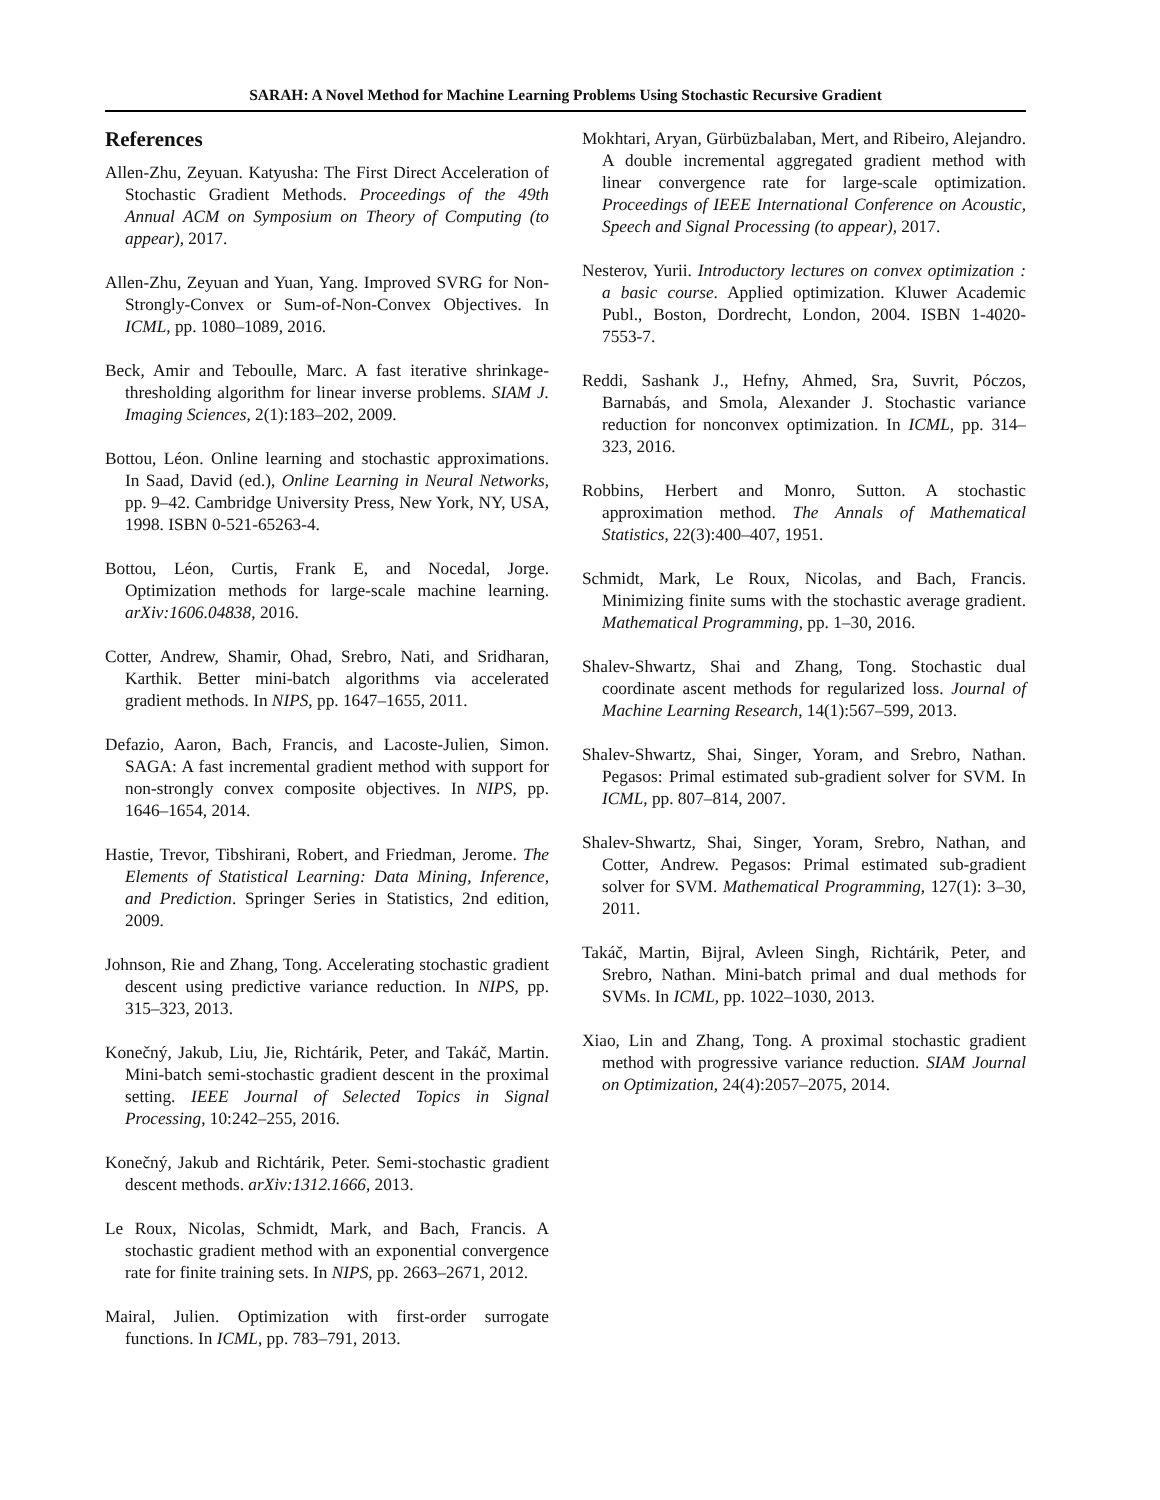SARAH: A Novel Method for Machine Learning Problems Using Stochastic Recursive Gradient
References
Allen-Zhu, Zeyuan. Katyusha: The First Direct Acceleration of Stochastic Gradient Methods. Proceedings of the 49th Annual ACM on Symposium on Theory of Computing (to appear), 2017.
Allen-Zhu, Zeyuan and Yuan, Yang. Improved SVRG for Non-Strongly-Convex or Sum-of-Non-Convex Objectives. In ICML, pp. 1080–1089, 2016.
Beck, Amir and Teboulle, Marc. A fast iterative shrinkage-thresholding algorithm for linear inverse problems. SIAM J. Imaging Sciences, 2(1):183–202, 2009.
Bottou, Léon. Online learning and stochastic approximations. In Saad, David (ed.), Online Learning in Neural Networks, pp. 9–42. Cambridge University Press, New York, NY, USA, 1998. ISBN 0-521-65263-4.
Bottou, Léon, Curtis, Frank E, and Nocedal, Jorge. Optimization methods for large-scale machine learning. arXiv:1606.04838, 2016.
Cotter, Andrew, Shamir, Ohad, Srebro, Nati, and Sridharan, Karthik. Better mini-batch algorithms via accelerated gradient methods. In NIPS, pp. 1647–1655, 2011.
Defazio, Aaron, Bach, Francis, and Lacoste-Julien, Simon. SAGA: A fast incremental gradient method with support for non-strongly convex composite objectives. In NIPS, pp. 1646–1654, 2014.
Hastie, Trevor, Tibshirani, Robert, and Friedman, Jerome. The Elements of Statistical Learning: Data Mining, Inference, and Prediction. Springer Series in Statistics, 2nd edition, 2009.
Johnson, Rie and Zhang, Tong. Accelerating stochastic gradient descent using predictive variance reduction. In NIPS, pp. 315–323, 2013.
Konečný, Jakub, Liu, Jie, Richtárik, Peter, and Takáč, Martin. Mini-batch semi-stochastic gradient descent in the proximal setting. IEEE Journal of Selected Topics in Signal Processing, 10:242–255, 2016.
Konečný, Jakub and Richtárik, Peter. Semi-stochastic gradient descent methods. arXiv:1312.1666, 2013.
Le Roux, Nicolas, Schmidt, Mark, and Bach, Francis. A stochastic gradient method with an exponential convergence rate for finite training sets. In NIPS, pp. 2663–2671, 2012.
Mairal, Julien. Optimization with first-order surrogate functions. In ICML, pp. 783–791, 2013.
Mokhtari, Aryan, Gürbüzbalaban, Mert, and Ribeiro, Alejandro. A double incremental aggregated gradient method with linear convergence rate for large-scale optimization. Proceedings of IEEE International Conference on Acoustic, Speech and Signal Processing (to appear), 2017.
Nesterov, Yurii. Introductory lectures on convex optimization : a basic course. Applied optimization. Kluwer Academic Publ., Boston, Dordrecht, London, 2004. ISBN 1-4020-7553-7.
Reddi, Sashank J., Hefny, Ahmed, Sra, Suvrit, Póczos, Barnabás, and Smola, Alexander J. Stochastic variance reduction for nonconvex optimization. In ICML, pp. 314–323, 2016.
Robbins, Herbert and Monro, Sutton. A stochastic approximation method. The Annals of Mathematical Statistics, 22(3):400–407, 1951.
Schmidt, Mark, Le Roux, Nicolas, and Bach, Francis. Minimizing finite sums with the stochastic average gradient. Mathematical Programming, pp. 1–30, 2016.
Shalev-Shwartz, Shai and Zhang, Tong. Stochastic dual coordinate ascent methods for regularized loss. Journal of Machine Learning Research, 14(1):567–599, 2013.
Shalev-Shwartz, Shai, Singer, Yoram, and Srebro, Nathan. Pegasos: Primal estimated sub-gradient solver for SVM. In ICML, pp. 807–814, 2007.
Shalev-Shwartz, Shai, Singer, Yoram, Srebro, Nathan, and Cotter, Andrew. Pegasos: Primal estimated sub-gradient solver for SVM. Mathematical Programming, 127(1): 3–30, 2011.
Takáč, Martin, Bijral, Avleen Singh, Richtárik, Peter, and Srebro, Nathan. Mini-batch primal and dual methods for SVMs. In ICML, pp. 1022–1030, 2013.
Xiao, Lin and Zhang, Tong. A proximal stochastic gradient method with progressive variance reduction. SIAM Journal on Optimization, 24(4):2057–2075, 2014.